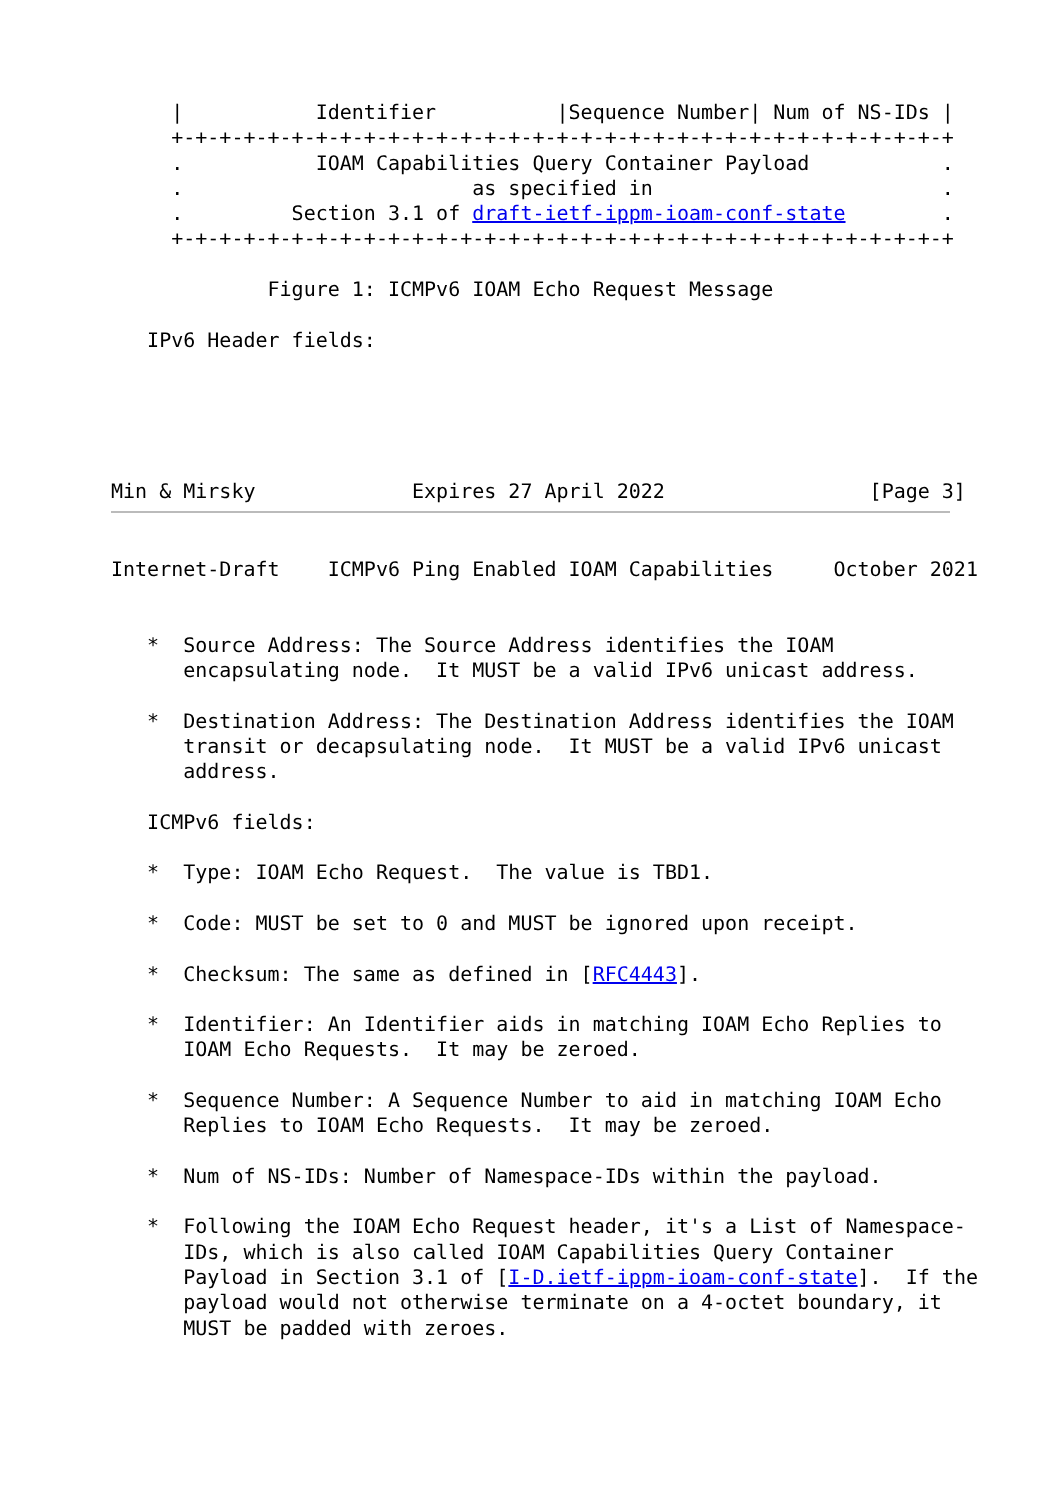|           Identifier          |Sequence Number| Num of NS-IDs |
     +-+-+-+-+-+-+-+-+-+-+-+-+-+-+-+-+-+-+-+-+-+-+-+-+-+-+-+-+-+-+-+-+
     .           IOAM Capabilities Query Container Payload           .
     .                        as specified in                        .
     .         Section 3.1 of draft-ietf-ippm-ioam-conf-state        .
     +-+-+-+-+-+-+-+-+-+-+-+-+-+-+-+-+-+-+-+-+-+-+-+-+-+-+-+-+-+-+-+-+

             Figure 1: ICMPv6 IOAM Echo Request Message

   IPv6 Header fields:





Min & Mirsky             Expires 27 April 2022                 [Page 3]
Internet-Draft    ICMPv6 Ping Enabled IOAM Capabilities     October 2021


   *  Source Address: The Source Address identifies the IOAM
      encapsulating node.  It MUST be a valid IPv6 unicast address.

   *  Destination Address: The Destination Address identifies the IOAM
      transit or decapsulating node.  It MUST be a valid IPv6 unicast
      address.

   ICMPv6 fields:

   *  Type: IOAM Echo Request.  The value is TBD1.

   *  Code: MUST be set to 0 and MUST be ignored upon receipt.

   *  Checksum: The same as defined in [RFC4443].

   *  Identifier: An Identifier aids in matching IOAM Echo Replies to
      IOAM Echo Requests.  It may be zeroed.

   *  Sequence Number: A Sequence Number to aid in matching IOAM Echo
      Replies to IOAM Echo Requests.  It may be zeroed.

   *  Num of NS-IDs: Number of Namespace-IDs within the payload.

   *  Following the IOAM Echo Request header, it's a List of Namespace-
      IDs, which is also called IOAM Capabilities Query Container
      Payload in Section 3.1 of [I-D.ietf-ippm-ioam-conf-state].  If the
      payload would not otherwise terminate on a 4-octet boundary, it
      MUST be padded with zeroes.